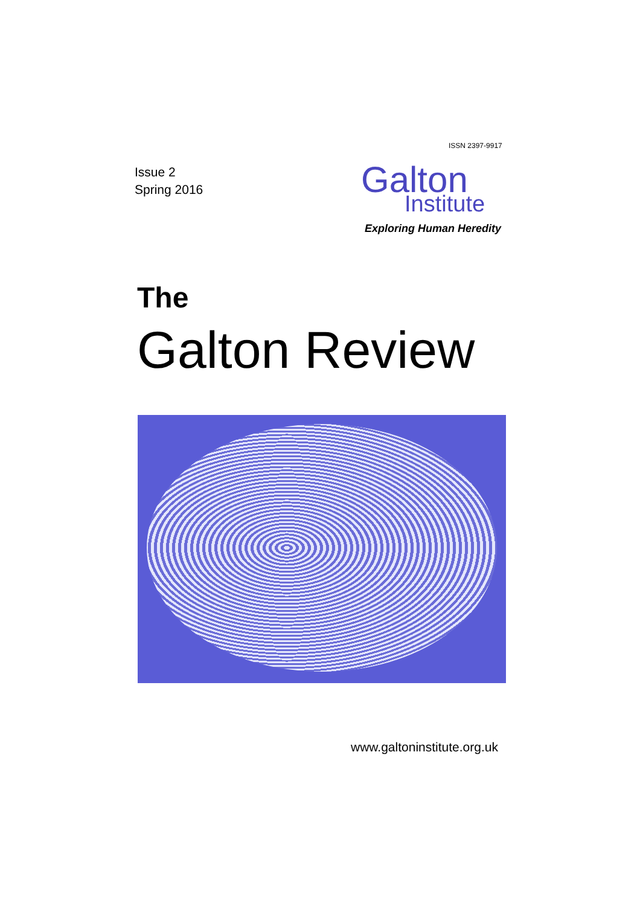ISSN 2397-9917
Issue 2
Spring 2016
Galton
Institute
Exploring Human Heredity
The
Galton Review
www.galtoninstitute.org.uk